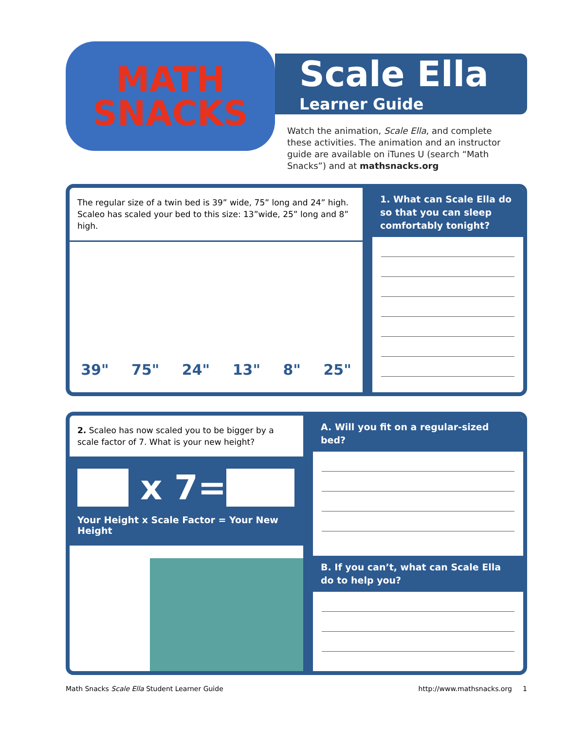MATH
SNACKS
Scale Ella
Learner Guide
Watch the animation, Scale Ella, and complete these activities. The animation and an instructor guide are available on iTunes U (search “Math Snacks”) and at mathsnacks.org
The regular size of a twin bed is 39” wide, 75” long and 24” high.
Scaleo has scaled your bed to this size: 13”wide, 25” long and 8” high.
39" 75" 24" 13" 8" 25"
1. What can Scale Ella do so that you can sleep comfortably tonight?
2. Scaleo has now scaled you to be bigger by a scale factor of 7. What is your new height?
x 7=
Your Height x Scale Factor = Your New Height
A. Will you fit on a regular-sized bed?
B. If you can’t, what can Scale Ella do to help you?
Math Snacks Scale Ella Student Learner Guide http://www.mathsnacks.org 1